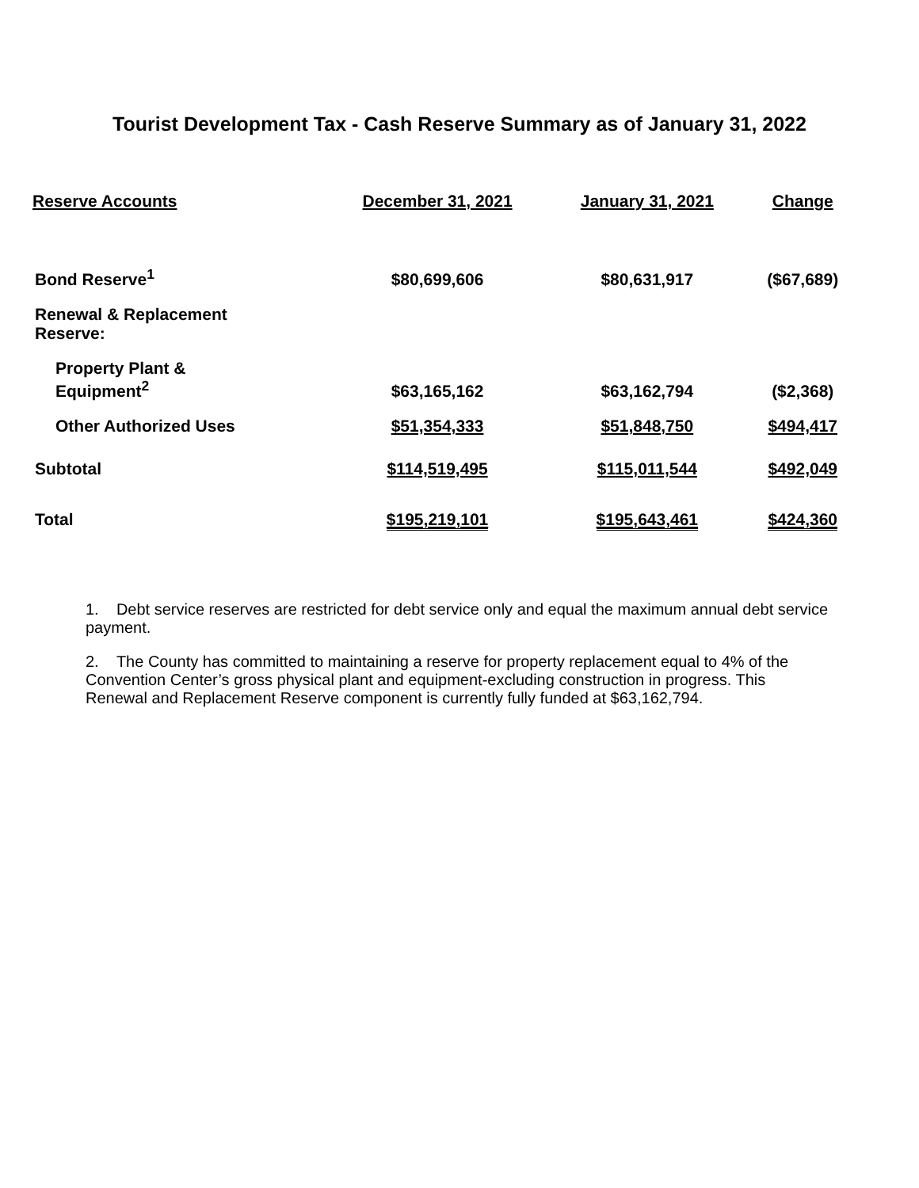Tourist Development Tax - Cash Reserve Summary as of January 31, 2022
| Reserve Accounts | December 31, 2021 | January 31, 2021 | Change |
| --- | --- | --- | --- |
| Bond Reserve<sup>1</sup> | $80,699,606 | $80,631,917 | ($67,689) |
| Renewal & Replacement Reserve: | | | |
| Property Plant & Equipment<sup>2</sup> | $63,165,162 | $63,162,794 | ($2,368) |
| Other Authorized Uses | $51,354,333 | $51,848,750 | $494,417 |
| Subtotal | $114,519,495 | $115,011,544 | $492,049 |
| Total | $195,219,101 | $195,643,461 | $424,360 |
1. Debt service reserves are restricted for debt service only and equal the maximum annual debt service payment.
2. The County has committed to maintaining a reserve for property replacement equal to 4% of the Convention Center’s gross physical plant and equipment-excluding construction in progress. This Renewal and Replacement Reserve component is currently fully funded at $63,162,794.